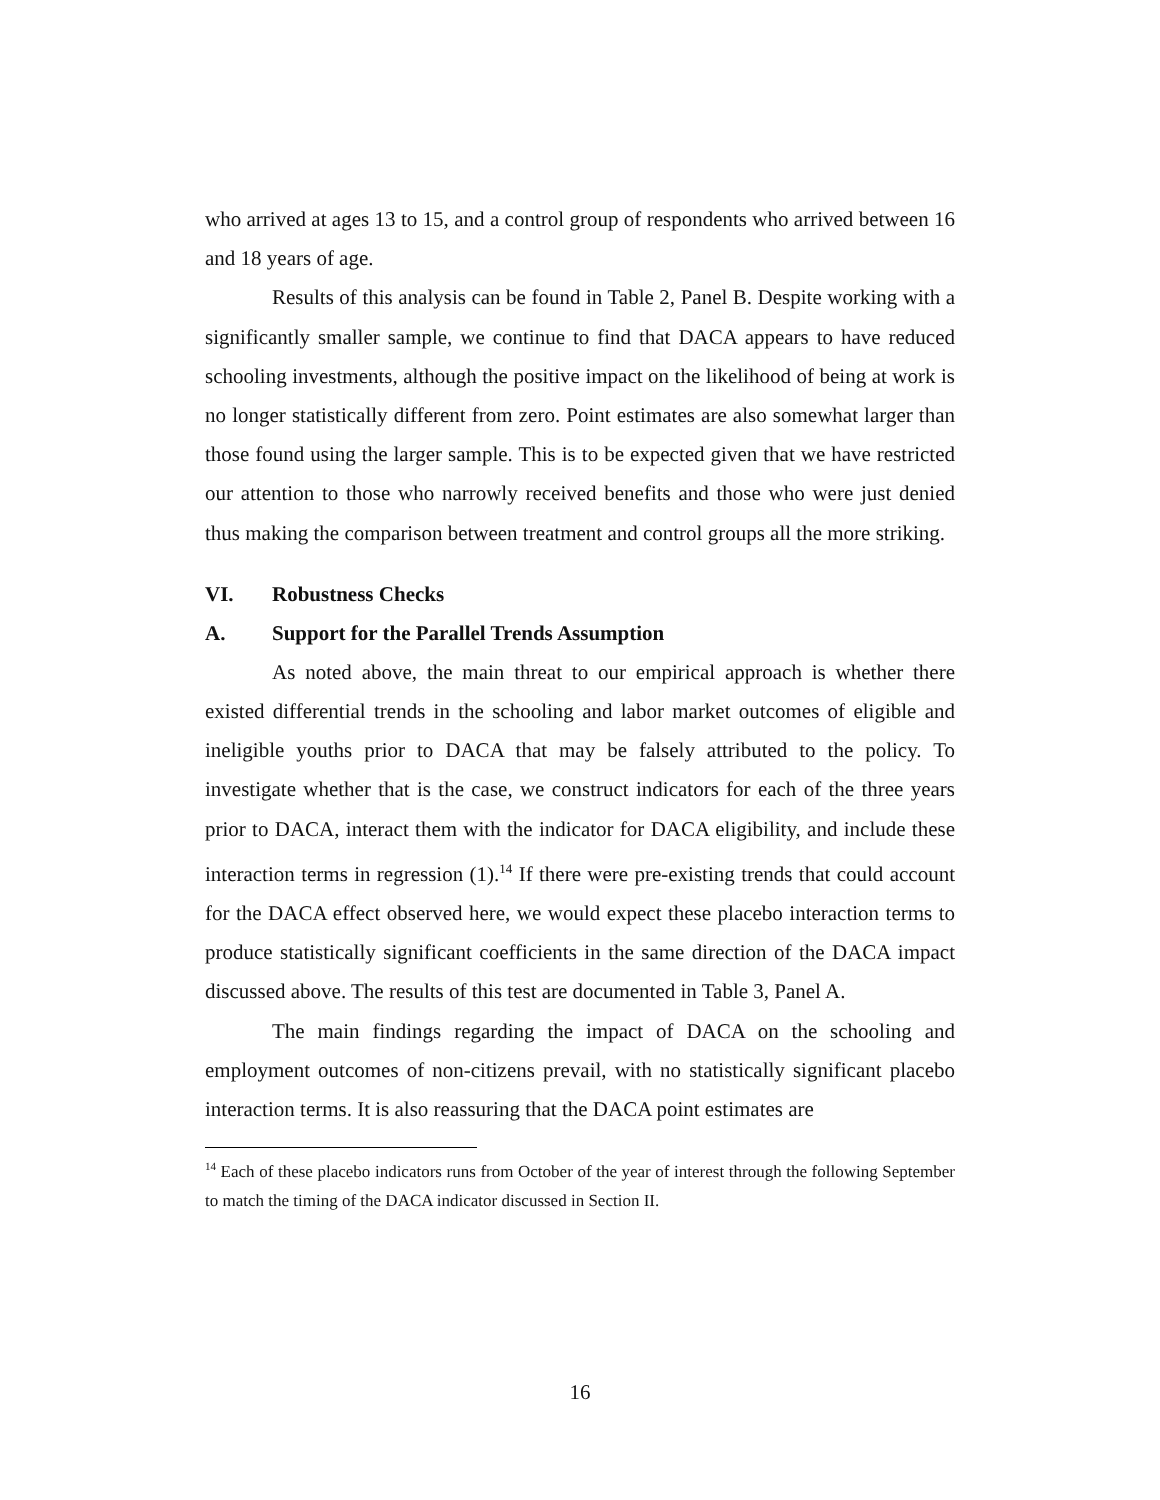who arrived at ages 13 to 15, and a control group of respondents who arrived between 16 and 18 years of age.
Results of this analysis can be found in Table 2, Panel B. Despite working with a significantly smaller sample, we continue to find that DACA appears to have reduced schooling investments, although the positive impact on the likelihood of being at work is no longer statistically different from zero. Point estimates are also somewhat larger than those found using the larger sample. This is to be expected given that we have restricted our attention to those who narrowly received benefits and those who were just denied thus making the comparison between treatment and control groups all the more striking.
VI. Robustness Checks
A. Support for the Parallel Trends Assumption
As noted above, the main threat to our empirical approach is whether there existed differential trends in the schooling and labor market outcomes of eligible and ineligible youths prior to DACA that may be falsely attributed to the policy. To investigate whether that is the case, we construct indicators for each of the three years prior to DACA, interact them with the indicator for DACA eligibility, and include these interaction terms in regression (1).<sup>14</sup> If there were pre-existing trends that could account for the DACA effect observed here, we would expect these placebo interaction terms to produce statistically significant coefficients in the same direction of the DACA impact discussed above. The results of this test are documented in Table 3, Panel A.
The main findings regarding the impact of DACA on the schooling and employment outcomes of non-citizens prevail, with no statistically significant placebo interaction terms. It is also reassuring that the DACA point estimates are
<sup>14</sup> Each of these placebo indicators runs from October of the year of interest through the following September to match the timing of the DACA indicator discussed in Section II.
16